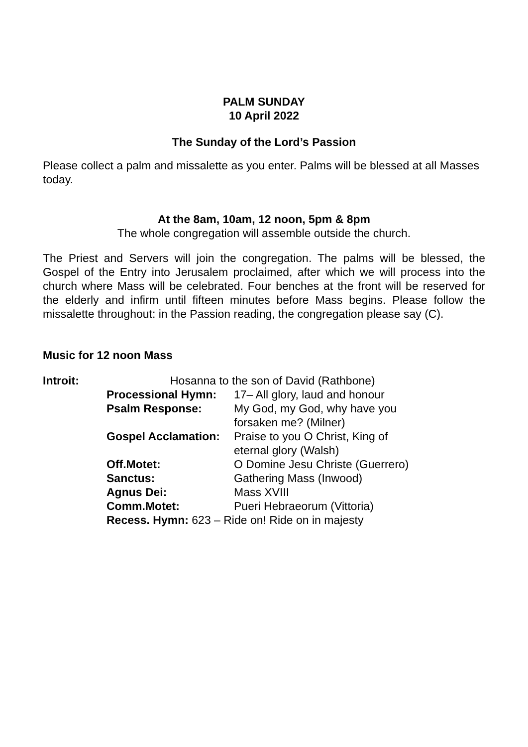PALM SUNDAY
10 April 2022
The Sunday of the Lord’s Passion
Please collect a palm and missalette as you enter. Palms will be blessed at all Masses today.
At the 8am, 10am, 12 noon, 5pm & 8pm
The whole congregation will assemble outside the church.
The Priest and Servers will join the congregation. The palms will be blessed, the Gospel of the Entry into Jerusalem proclaimed, after which we will process into the church where Mass will be celebrated. Four benches at the front will be reserved for the elderly and infirm until fifteen minutes before Mass begins. Please follow the missalette throughout: in the Passion reading, the congregation please say (C).
Music for 12 noon Mass
Introit: Hosanna to the son of David (Rathbone)
Processional Hymn: 17– All glory, laud and honour
Psalm Response: My God, my God, why have you
forsaken me? (Milner)
Gospel Acclamation: Praise to you O Christ, King of
eternal glory (Walsh)
Off.Motet: O Domine Jesu Christe (Guerrero)
Sanctus: Gathering Mass (Inwood)
Agnus Dei: Mass XVIII
Comm.Motet: Pueri Hebraeorum (Vittoria)
Recess. Hymn: 623 – Ride on! Ride on in majesty